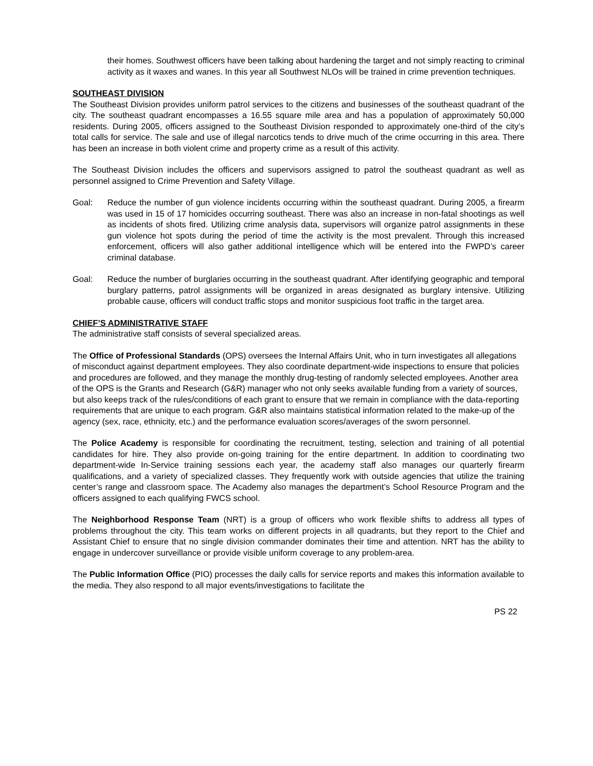their homes. Southwest officers have been talking about hardening the target and not simply reacting to criminal activity as it waxes and wanes. In this year all Southwest NLOs will be trained in crime prevention techniques.
SOUTHEAST DIVISION
The Southeast Division provides uniform patrol services to the citizens and businesses of the southeast quadrant of the city. The southeast quadrant encompasses a 16.55 square mile area and has a population of approximately 50,000 residents. During 2005, officers assigned to the Southeast Division responded to approximately one-third of the city’s total calls for service. The sale and use of illegal narcotics tends to drive much of the crime occurring in this area. There has been an increase in both violent crime and property crime as a result of this activity.
The Southeast Division includes the officers and supervisors assigned to patrol the southeast quadrant as well as personnel assigned to Crime Prevention and Safety Village.
Goal: Reduce the number of gun violence incidents occurring within the southeast quadrant. During 2005, a firearm was used in 15 of 17 homicides occurring southeast. There was also an increase in non-fatal shootings as well as incidents of shots fired. Utilizing crime analysis data, supervisors will organize patrol assignments in these gun violence hot spots during the period of time the activity is the most prevalent. Through this increased enforcement, officers will also gather additional intelligence which will be entered into the FWPD’s career criminal database.
Goal: Reduce the number of burglaries occurring in the southeast quadrant. After identifying geographic and temporal burglary patterns, patrol assignments will be organized in areas designated as burglary intensive. Utilizing probable cause, officers will conduct traffic stops and monitor suspicious foot traffic in the target area.
CHIEF’S ADMINISTRATIVE STAFF
The administrative staff consists of several specialized areas.
The Office of Professional Standards (OPS) oversees the Internal Affairs Unit, who in turn investigates all allegations of misconduct against department employees. They also coordinate department-wide inspections to ensure that policies and procedures are followed, and they manage the monthly drug-testing of randomly selected employees. Another area of the OPS is the Grants and Research (G&R) manager who not only seeks available funding from a variety of sources, but also keeps track of the rules/conditions of each grant to ensure that we remain in compliance with the data-reporting requirements that are unique to each program. G&R also maintains statistical information related to the make-up of the agency (sex, race, ethnicity, etc.) and the performance evaluation scores/averages of the sworn personnel.
The Police Academy is responsible for coordinating the recruitment, testing, selection and training of all potential candidates for hire. They also provide on-going training for the entire department. In addition to coordinating two department-wide In-Service training sessions each year, the academy staff also manages our quarterly firearm qualifications, and a variety of specialized classes. They frequently work with outside agencies that utilize the training center’s range and classroom space. The Academy also manages the department’s School Resource Program and the officers assigned to each qualifying FWCS school.
The Neighborhood Response Team (NRT) is a group of officers who work flexible shifts to address all types of problems throughout the city. This team works on different projects in all quadrants, but they report to the Chief and Assistant Chief to ensure that no single division commander dominates their time and attention. NRT has the ability to engage in undercover surveillance or provide visible uniform coverage to any problem-area.
The Public Information Office (PIO) processes the daily calls for service reports and makes this information available to the media. They also respond to all major events/investigations to facilitate the
PS 22